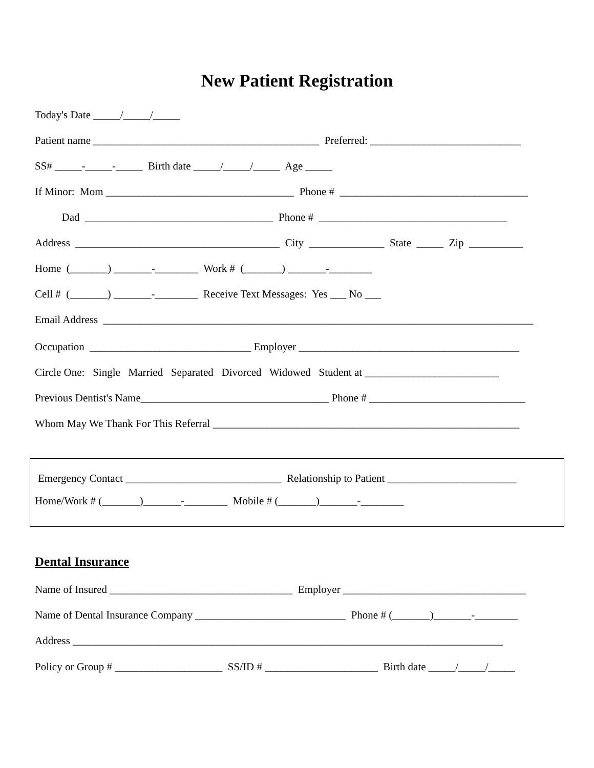New Patient Registration
Today's Date _____/_____/_____
Patient name __________________________________________ Preferred: ____________________________
SS# _____-_____-_____ Birth date _____/_____/_____ Age _____
If Minor: Mom ___________________________________ Phone # ___________________________________
Dad ___________________________________ Phone # ___________________________________
Address ______________________________________ City ______________ State _____ Zip __________
Home (_______) _______-________ Work # (_______) _______-________
Cell # (_______) _______-________ Receive Text Messages: Yes ___ No ___
Email Address ________________________________________________________________________________
Occupation ______________________________ Employer _________________________________________
Circle One: Single Married Separated Divorced Widowed Student at _________________________
Previous Dentist's Name___________________________________ Phone # _____________________________
Whom May We Thank For This Referral _________________________________________________________
Emergency Contact _____________________________ Relationship to Patient ________________________
Home/Work # (_______)_______-________ Mobile # (_______)_______-________
Dental Insurance
Name of Insured __________________________________ Employer __________________________________
Name of Dental Insurance Company ____________________________ Phone # (_______)_______-________
Address ________________________________________________________________________________
Policy or Group # ____________________ SS/ID # _____________________ Birth date _____/_____/_____